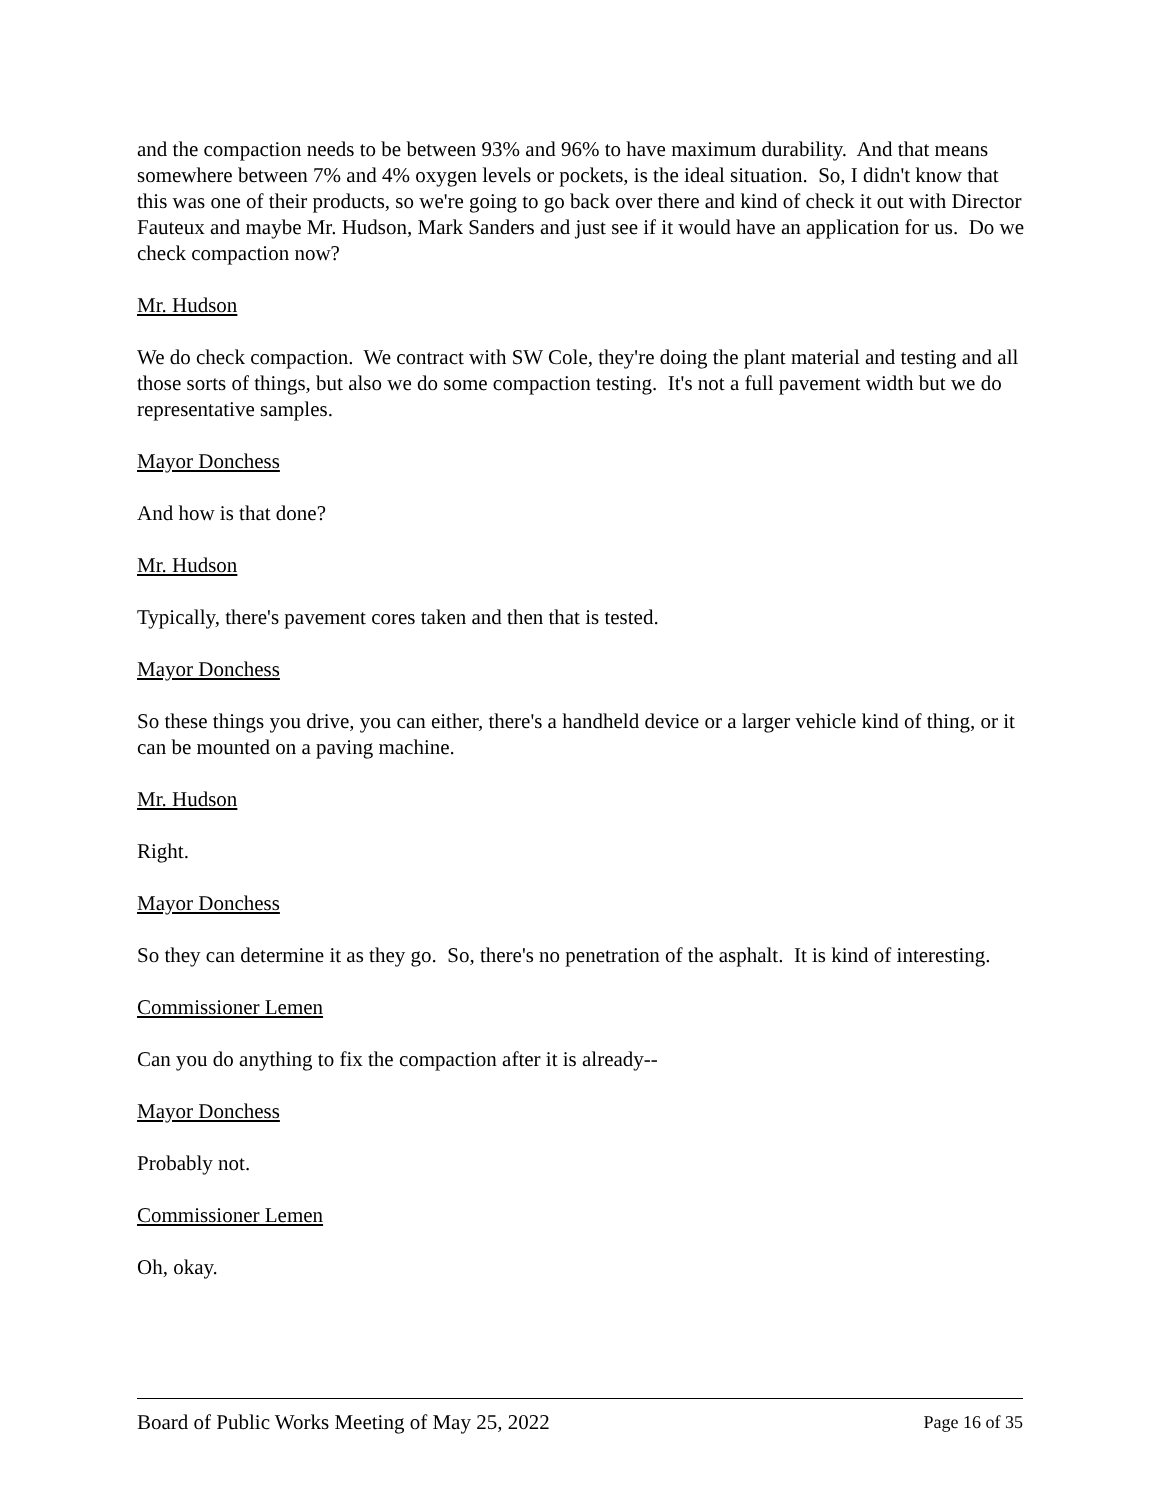and the compaction needs to be between 93% and 96% to have maximum durability. And that means somewhere between 7% and 4% oxygen levels or pockets, is the ideal situation. So, I didn't know that this was one of their products, so we're going to go back over there and kind of check it out with Director Fauteux and maybe Mr. Hudson, Mark Sanders and just see if it would have an application for us. Do we check compaction now?
Mr. Hudson
We do check compaction. We contract with SW Cole, they're doing the plant material and testing and all those sorts of things, but also we do some compaction testing. It's not a full pavement width but we do representative samples.
Mayor Donchess
And how is that done?
Mr. Hudson
Typically, there's pavement cores taken and then that is tested.
Mayor Donchess
So these things you drive, you can either, there's a handheld device or a larger vehicle kind of thing, or it can be mounted on a paving machine.
Mr. Hudson
Right.
Mayor Donchess
So they can determine it as they go. So, there's no penetration of the asphalt. It is kind of interesting.
Commissioner Lemen
Can you do anything to fix the compaction after it is already--
Mayor Donchess
Probably not.
Commissioner Lemen
Oh, okay.
Board of Public Works Meeting of May 25, 2022 Page 16 of 35